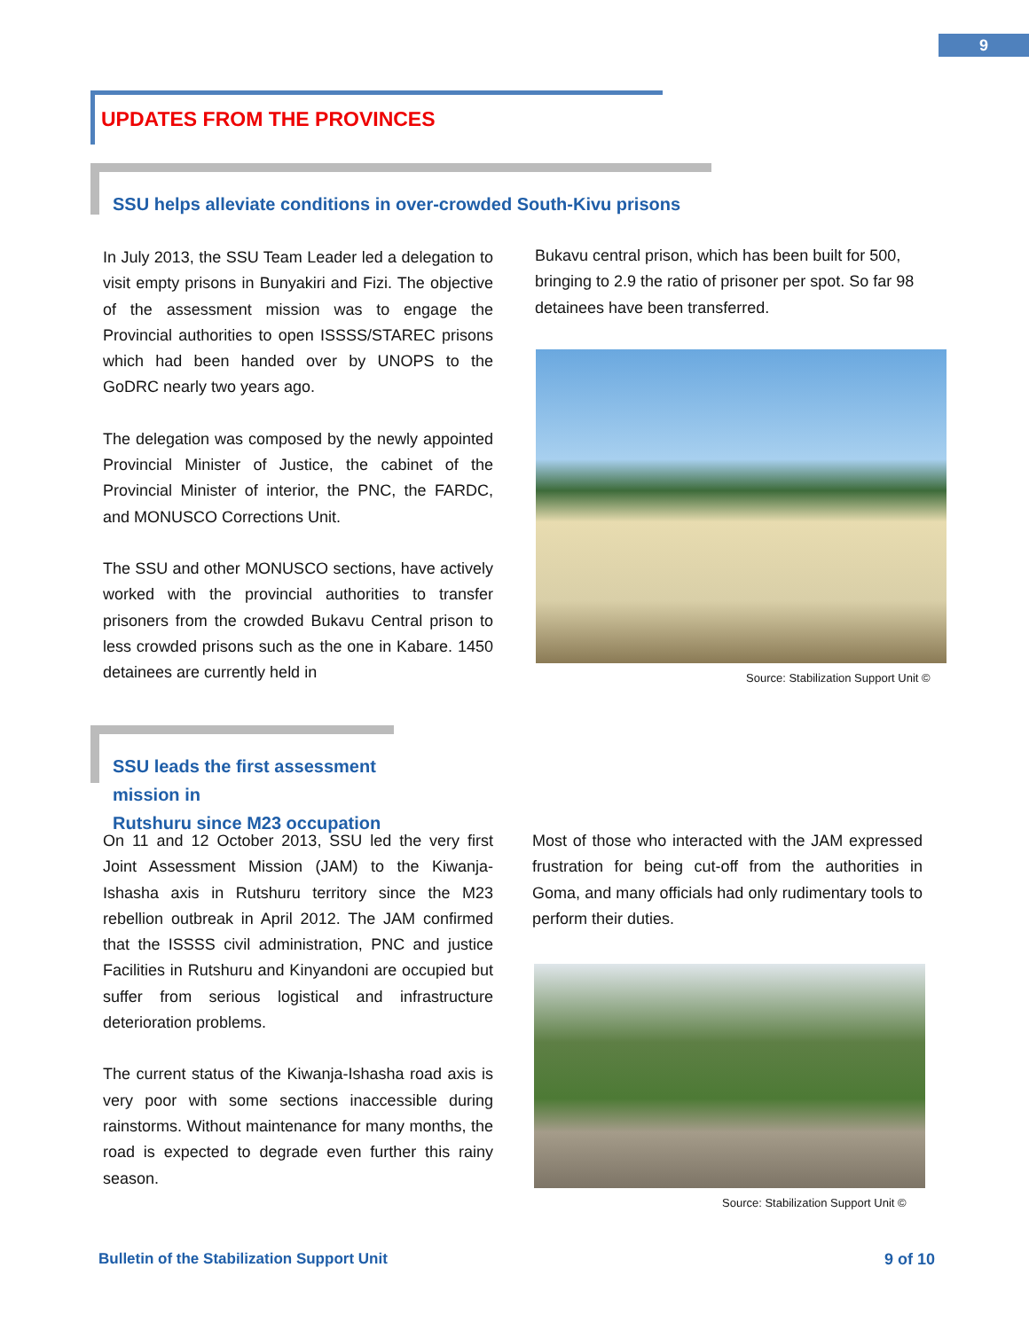9
UPDATES FROM THE PROVINCES
SSU helps alleviate conditions in over-crowded South-Kivu prisons
In July 2013, the SSU Team Leader led a delegation to visit empty prisons in Bunyakiri and Fizi. The objective of the assessment mission was to engage the Provincial authorities to open ISSSS/STAREC prisons which had been handed over by UNOPS to the GoDRC nearly two years ago.
The delegation was composed by the newly appointed Provincial Minister of Justice, the cabinet of the Provincial Minister of interior, the PNC, the FARDC, and MONUSCO Corrections Unit.
The SSU and other MONUSCO sections, have actively worked with the provincial authorities to transfer prisoners from the crowded Bukavu Central prison to less crowded prisons such as the one in Kabare. 1450 detainees are currently held in
Bukavu central prison, which has been built for 500, bringing to 2.9 the ratio of prisoner per spot. So far 98 detainees have been transferred.
Source: Stabilization Support Unit ©
SSU leads the first assessment mission in
Rutshuru since M23 occupation
On 11 and 12 October 2013, SSU led the very first Joint Assessment Mission (JAM) to the Kiwanja-Ishasha axis in Rutshuru territory since the M23 rebellion outbreak in April 2012. The JAM confirmed that the ISSSS civil administration, PNC and justice Facilities in Rutshuru and Kinyandoni are occupied but suffer from serious logistical and infrastructure deterioration problems.
The current status of the Kiwanja-Ishasha road axis is very poor with some sections inaccessible during rainstorms. Without maintenance for many months, the road is expected to degrade even further this rainy season.
Most of those who interacted with the JAM expressed frustration for being cut-off from the authorities in Goma, and many officials had only rudimentary tools to perform their duties.
Source: Stabilization Support Unit ©
Bulletin of the Stabilization Support Unit
9 of 10